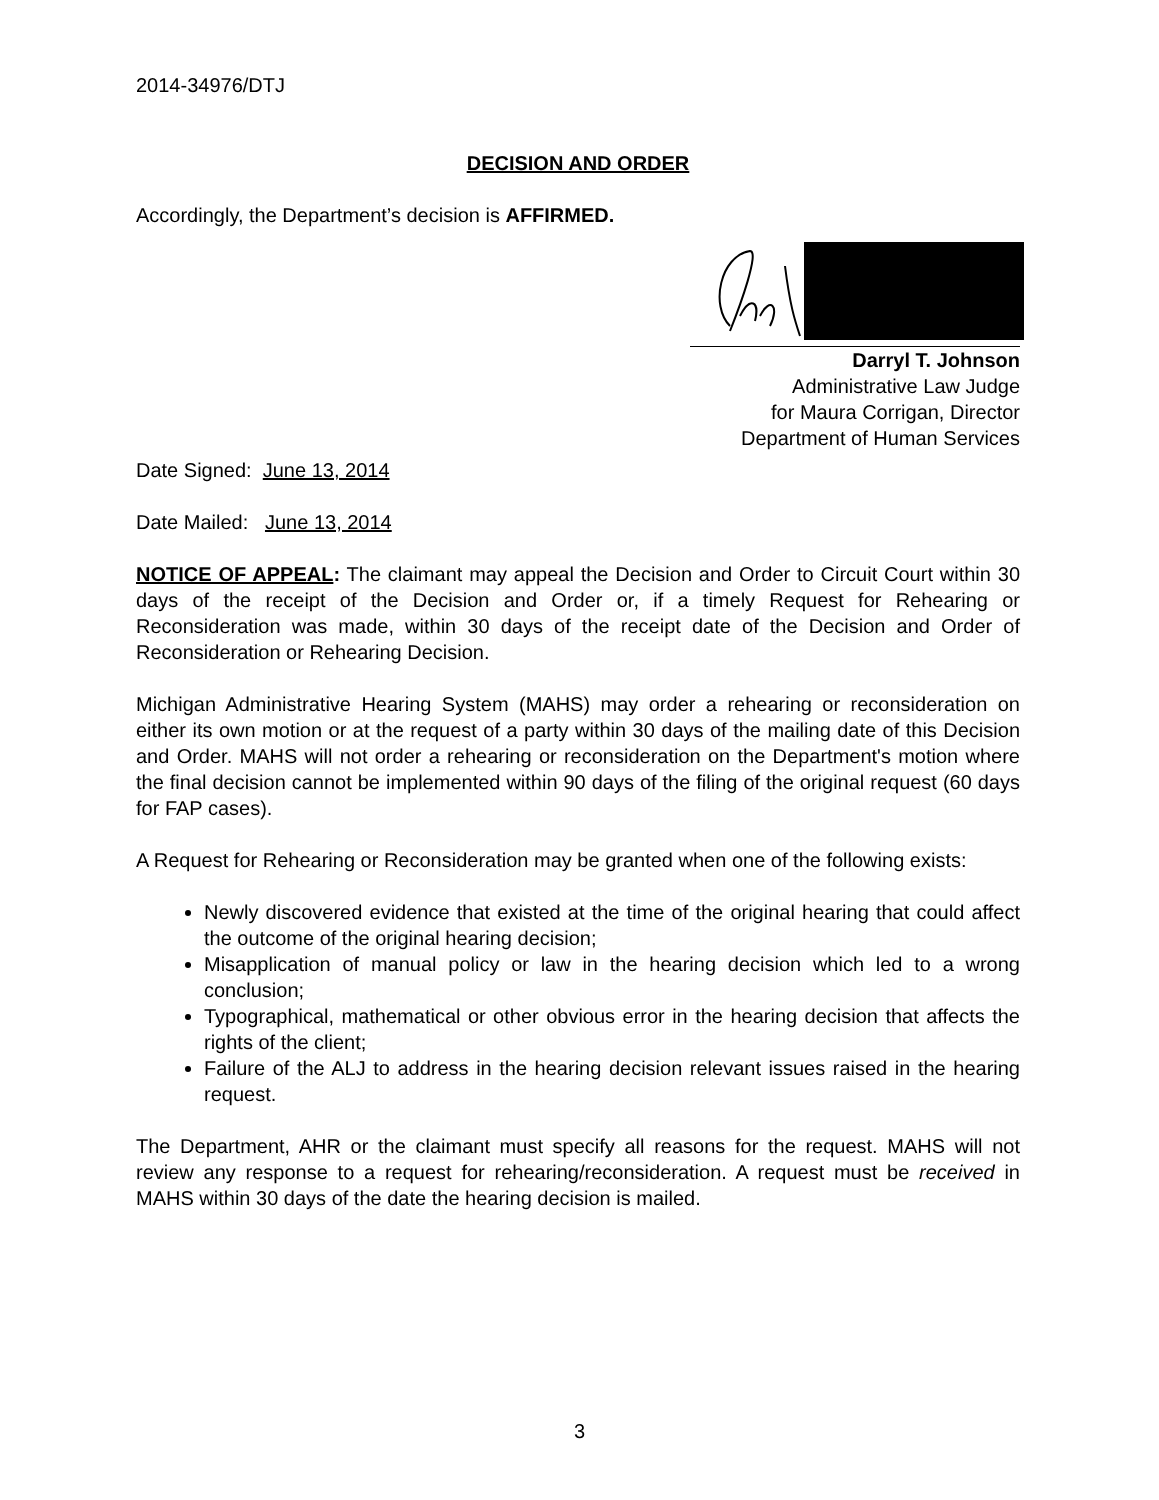2014-34976/DTJ
DECISION AND ORDER
Accordingly, the Department’s decision is AFFIRMED.
Darryl T. Johnson
Administrative Law Judge
for Maura Corrigan, Director
Department of Human Services
Date Signed: June 13, 2014
Date Mailed: June 13, 2014
NOTICE OF APPEAL: The claimant may appeal the Decision and Order to Circuit Court within 30 days of the receipt of the Decision and Order or, if a timely Request for Rehearing or Reconsideration was made, within 30 days of the receipt date of the Decision and Order of Reconsideration or Rehearing Decision.
Michigan Administrative Hearing System (MAHS) may order a rehearing or reconsideration on either its own motion or at the request of a party within 30 days of the mailing date of this Decision and Order. MAHS will not order a rehearing or reconsideration on the Department's motion where the final decision cannot be implemented within 90 days of the filing of the original request (60 days for FAP cases).
A Request for Rehearing or Reconsideration may be granted when one of the following exists:
Newly discovered evidence that existed at the time of the original hearing that could affect the outcome of the original hearing decision;
Misapplication of manual policy or law in the hearing decision which led to a wrong conclusion;
Typographical, mathematical or other obvious error in the hearing decision that affects the rights of the client;
Failure of the ALJ to address in the hearing decision relevant issues raised in the hearing request.
The Department, AHR or the claimant must specify all reasons for the request. MAHS will not review any response to a request for rehearing/reconsideration. A request must be received in MAHS within 30 days of the date the hearing decision is mailed.
3